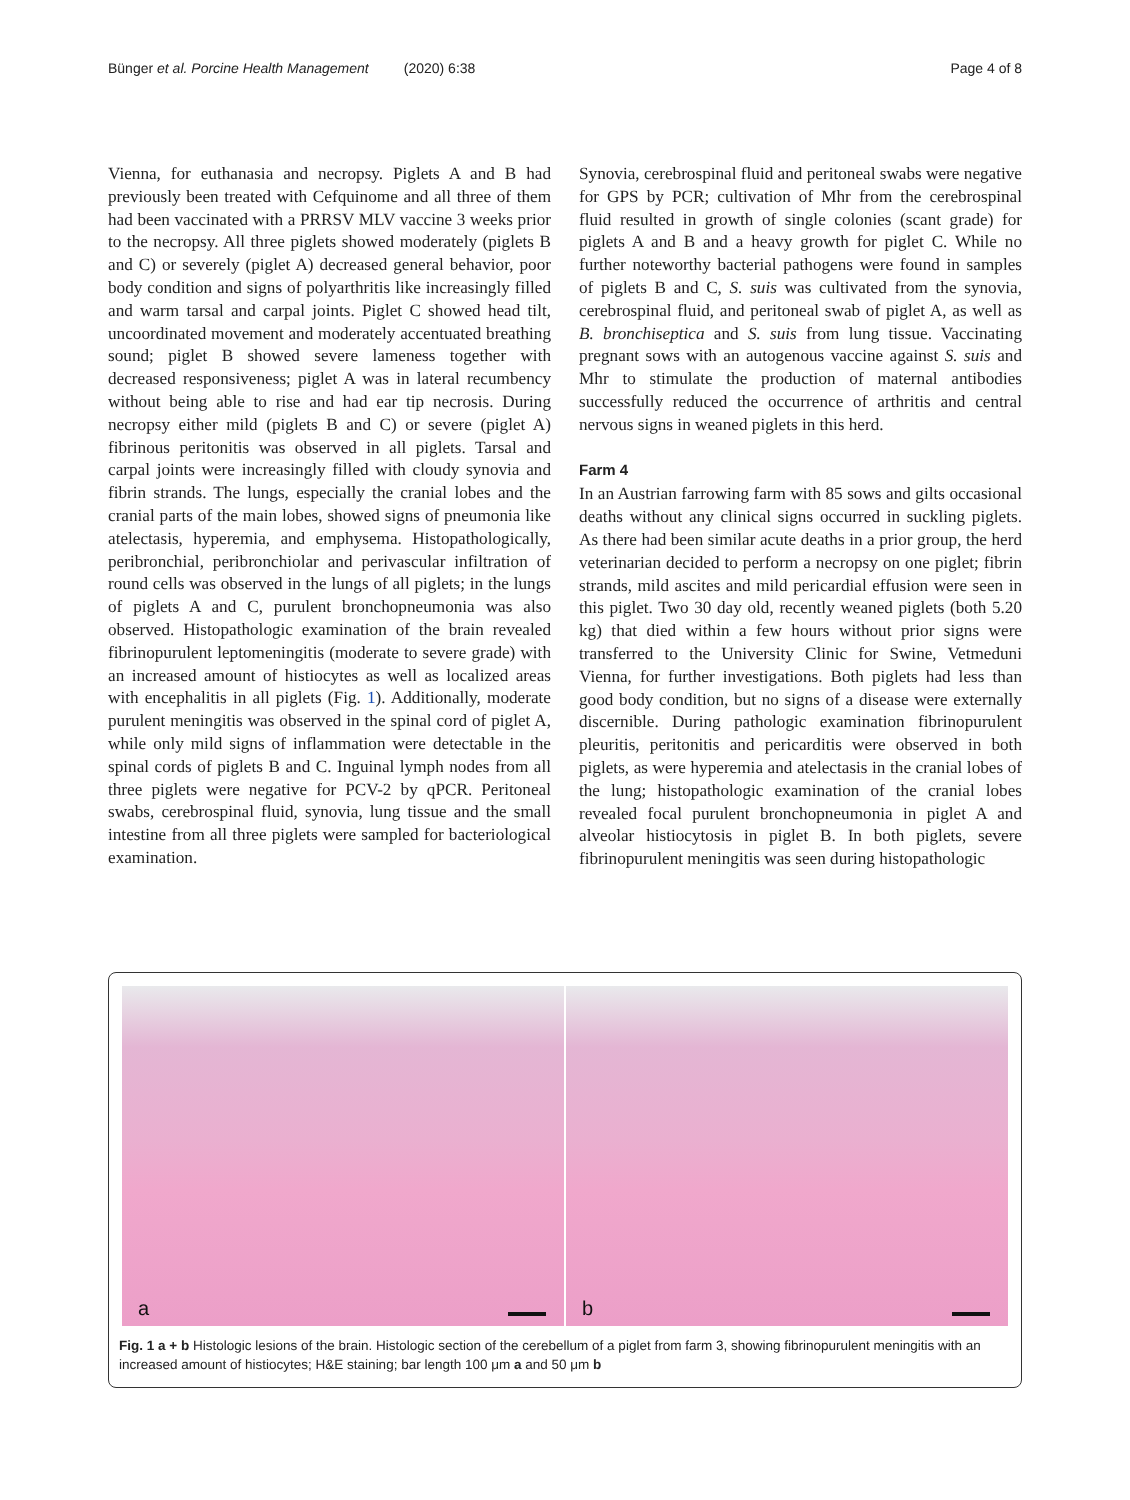Bünger et al. Porcine Health Management (2020) 6:38 Page 4 of 8
Vienna, for euthanasia and necropsy. Piglets A and B had previously been treated with Cefquinome and all three of them had been vaccinated with a PRRSV MLV vaccine 3 weeks prior to the necropsy. All three piglets showed moderately (piglets B and C) or severely (piglet A) decreased general behavior, poor body condition and signs of polyarthritis like increasingly filled and warm tarsal and carpal joints. Piglet C showed head tilt, uncoordinated movement and moderately accentuated breathing sound; piglet B showed severe lameness together with decreased responsiveness; piglet A was in lateral recumbency without being able to rise and had ear tip necrosis. During necropsy either mild (piglets B and C) or severe (piglet A) fibrinous peritonitis was observed in all piglets. Tarsal and carpal joints were increasingly filled with cloudy synovia and fibrin strands. The lungs, especially the cranial lobes and the cranial parts of the main lobes, showed signs of pneumonia like atelectasis, hyperemia, and emphysema. Histopathologically, peribronchial, peribronchiolar and perivascular infiltration of round cells was observed in the lungs of all piglets; in the lungs of piglets A and C, purulent bronchopneumonia was also observed. Histopathologic examination of the brain revealed fibrinopurulent leptomeningitis (moderate to severe grade) with an increased amount of histiocytes as well as localized areas with encephalitis in all piglets (Fig. 1). Additionally, moderate purulent meningitis was observed in the spinal cord of piglet A, while only mild signs of inflammation were detectable in the spinal cords of piglets B and C. Inguinal lymph nodes from all three piglets were negative for PCV-2 by qPCR. Peritoneal swabs, cerebrospinal fluid, synovia, lung tissue and the small intestine from all three piglets were sampled for bacteriological examination.
Synovia, cerebrospinal fluid and peritoneal swabs were negative for GPS by PCR; cultivation of Mhr from the cerebrospinal fluid resulted in growth of single colonies (scant grade) for piglets A and B and a heavy growth for piglet C. While no further noteworthy bacterial pathogens were found in samples of piglets B and C, S. suis was cultivated from the synovia, cerebrospinal fluid, and peritoneal swab of piglet A, as well as B. bronchiseptica and S. suis from lung tissue. Vaccinating pregnant sows with an autogenous vaccine against S. suis and Mhr to stimulate the production of maternal antibodies successfully reduced the occurrence of arthritis and central nervous signs in weaned piglets in this herd.
Farm 4
In an Austrian farrowing farm with 85 sows and gilts occasional deaths without any clinical signs occurred in suckling piglets. As there had been similar acute deaths in a prior group, the herd veterinarian decided to perform a necropsy on one piglet; fibrin strands, mild ascites and mild pericardial effusion were seen in this piglet. Two 30 day old, recently weaned piglets (both 5.20 kg) that died within a few hours without prior signs were transferred to the University Clinic for Swine, Vetmeduni Vienna, for further investigations. Both piglets had less than good body condition, but no signs of a disease were externally discernible. During pathologic examination fibrinopurulent pleuritis, peritonitis and pericarditis were observed in both piglets, as were hyperemia and atelectasis in the cranial lobes of the lung; histopathologic examination of the cranial lobes revealed focal purulent bronchopneumonia in piglet A and alveolar histiocytosis in piglet B. In both piglets, severe fibrinopurulent meningitis was seen during histopathologic
a
b
Fig. 1 a + b Histologic lesions of the brain. Histologic section of the cerebellum of a piglet from farm 3, showing fibrinopurulent meningitis with an increased amount of histiocytes; H&E staining; bar length 100 μm a and 50 μm b